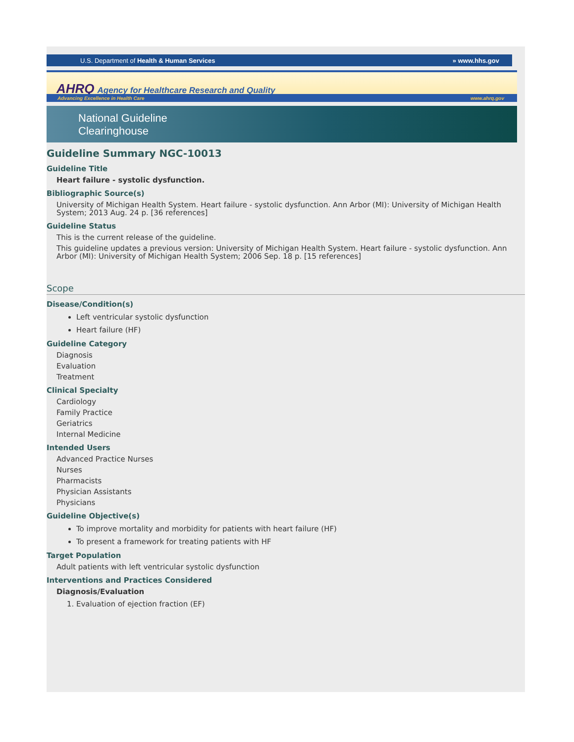U.S. Department of Health & Human Services » www.hhs.gov
AHRQ Agency for Healthcare Research and Quality
Advancing Excellence in Health Care www.ahrq.gov
National Guideline
Clearinghouse
Guideline Summary NGC-10013
Guideline Title
Heart failure - systolic dysfunction.
Bibliographic Source(s)
University of Michigan Health System. Heart failure - systolic dysfunction. Ann Arbor (MI): University of Michigan Health System; 2013 Aug. 24 p. [36 references]
Guideline Status
This is the current release of the guideline.
This guideline updates a previous version: University of Michigan Health System. Heart failure - systolic dysfunction. Ann Arbor (MI): University of Michigan Health System; 2006 Sep. 18 p. [15 references]
Scope
Disease/Condition(s)
Left ventricular systolic dysfunction
Heart failure (HF)
Guideline Category
Diagnosis
Evaluation
Treatment
Clinical Specialty
Cardiology
Family Practice
Geriatrics
Internal Medicine
Intended Users
Advanced Practice Nurses
Nurses
Pharmacists
Physician Assistants
Physicians
Guideline Objective(s)
To improve mortality and morbidity for patients with heart failure (HF)
To present a framework for treating patients with HF
Target Population
Adult patients with left ventricular systolic dysfunction
Interventions and Practices Considered
Diagnosis/Evaluation
1. Evaluation of ejection fraction (EF)